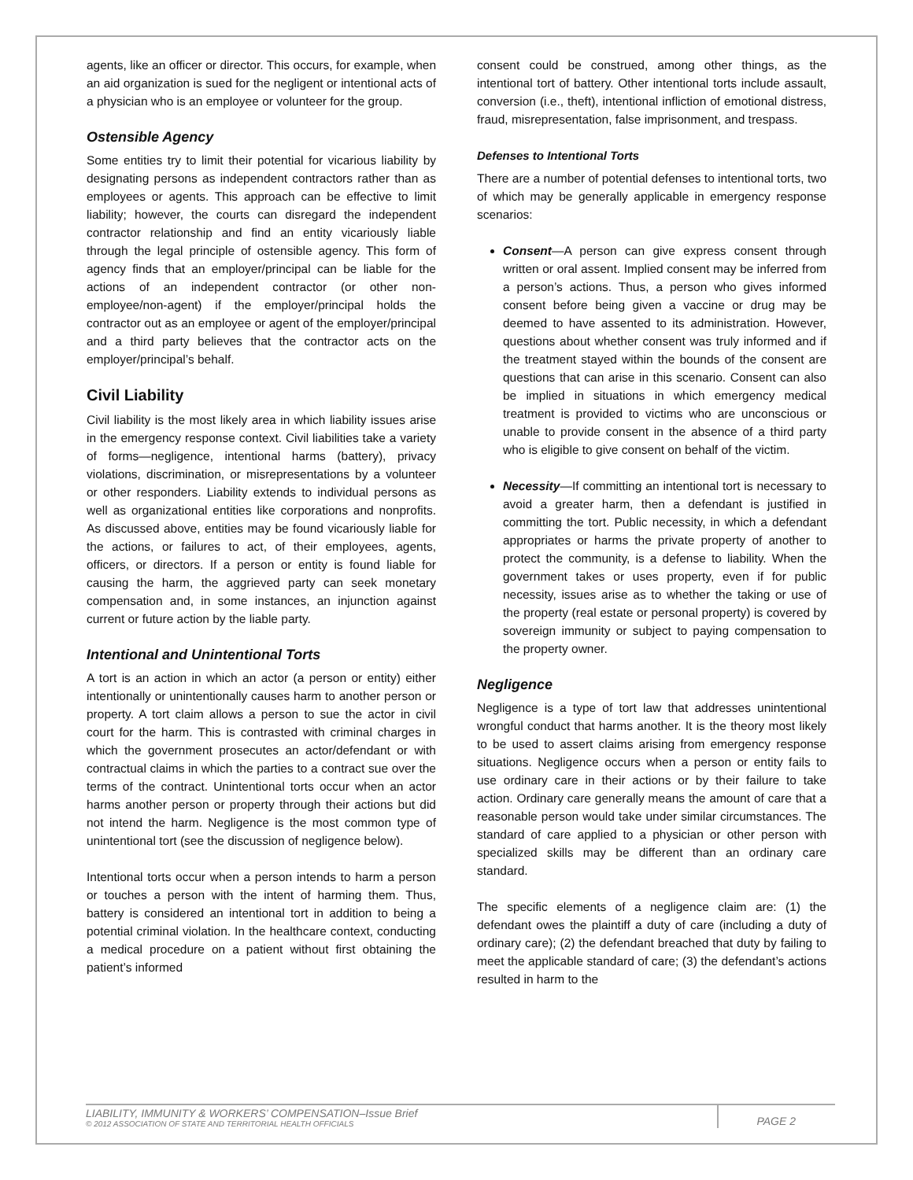agents, like an officer or director. This occurs, for example, when an aid organization is sued for the negligent or intentional acts of a physician who is an employee or volunteer for the group.
Ostensible Agency
Some entities try to limit their potential for vicarious liability by designating persons as independent contractors rather than as employees or agents. This approach can be effective to limit liability; however, the courts can disregard the independent contractor relationship and find an entity vicariously liable through the legal principle of ostensible agency. This form of agency finds that an employer/principal can be liable for the actions of an independent contractor (or other non-employee/non-agent) if the employer/principal holds the contractor out as an employee or agent of the employer/principal and a third party believes that the contractor acts on the employer/principal’s behalf.
Civil Liability
Civil liability is the most likely area in which liability issues arise in the emergency response context. Civil liabilities take a variety of forms—negligence, intentional harms (battery), privacy violations, discrimination, or misrepresentations by a volunteer or other responders. Liability extends to individual persons as well as organizational entities like corporations and nonprofits. As discussed above, entities may be found vicariously liable for the actions, or failures to act, of their employees, agents, officers, or directors. If a person or entity is found liable for causing the harm, the aggrieved party can seek monetary compensation and, in some instances, an injunction against current or future action by the liable party.
Intentional and Unintentional Torts
A tort is an action in which an actor (a person or entity) either intentionally or unintentionally causes harm to another person or property. A tort claim allows a person to sue the actor in civil court for the harm. This is contrasted with criminal charges in which the government prosecutes an actor/defendant or with contractual claims in which the parties to a contract sue over the terms of the contract. Unintentional torts occur when an actor harms another person or property through their actions but did not intend the harm. Negligence is the most common type of unintentional tort (see the discussion of negligence below).
Intentional torts occur when a person intends to harm a person or touches a person with the intent of harming them. Thus, battery is considered an intentional tort in addition to being a potential criminal violation. In the healthcare context, conducting a medical procedure on a patient without first obtaining the patient’s informed
consent could be construed, among other things, as the intentional tort of battery. Other intentional torts include assault, conversion (i.e., theft), intentional infliction of emotional distress, fraud, misrepresentation, false imprisonment, and trespass.
Defenses to Intentional Torts
There are a number of potential defenses to intentional torts, two of which may be generally applicable in emergency response scenarios:
Consent—A person can give express consent through written or oral assent. Implied consent may be inferred from a person’s actions. Thus, a person who gives informed consent before being given a vaccine or drug may be deemed to have assented to its administration. However, questions about whether consent was truly informed and if the treatment stayed within the bounds of the consent are questions that can arise in this scenario. Consent can also be implied in situations in which emergency medical treatment is provided to victims who are unconscious or unable to provide consent in the absence of a third party who is eligible to give consent on behalf of the victim.
Necessity—If committing an intentional tort is necessary to avoid a greater harm, then a defendant is justified in committing the tort. Public necessity, in which a defendant appropriates or harms the private property of another to protect the community, is a defense to liability. When the government takes or uses property, even if for public necessity, issues arise as to whether the taking or use of the property (real estate or personal property) is covered by sovereign immunity or subject to paying compensation to the property owner.
Negligence
Negligence is a type of tort law that addresses unintentional wrongful conduct that harms another. It is the theory most likely to be used to assert claims arising from emergency response situations. Negligence occurs when a person or entity fails to use ordinary care in their actions or by their failure to take action. Ordinary care generally means the amount of care that a reasonable person would take under similar circumstances. The standard of care applied to a physician or other person with specialized skills may be different than an ordinary care standard.
The specific elements of a negligence claim are: (1) the defendant owes the plaintiff a duty of care (including a duty of ordinary care); (2) the defendant breached that duty by failing to meet the applicable standard of care; (3) the defendant’s actions resulted in harm to the
LIABILITY, IMMUNITY & WORKERS’ COMPENSATION–Issue Brief
© 2012 ASSOCIATION OF STATE AND TERRITORIAL HEALTH OFFICIALS
PAGE 2